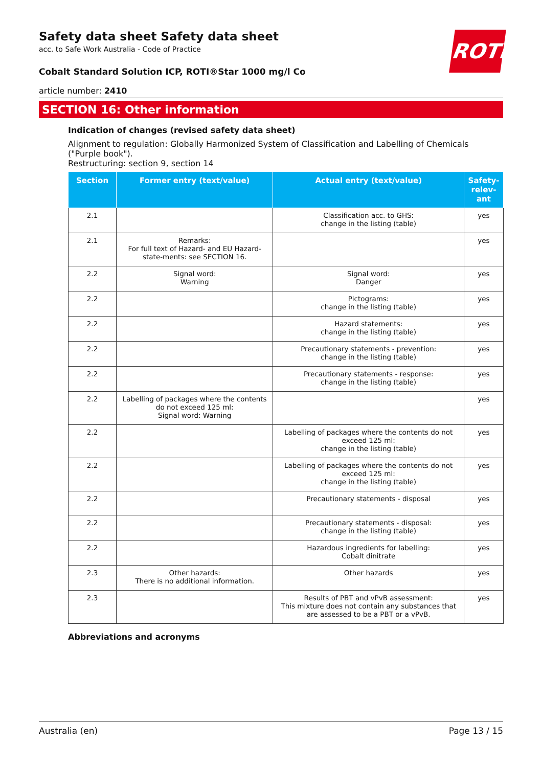ROTH
Safety data sheet Safety data sheet
acc. to Safe Work Australia - Code of Practice
Cobalt Standard Solution ICP, ROTI®Star 1000 mg/l Co
article number: 2410
SECTION 16: Other information
Indication of changes (revised safety data sheet)
Alignment to regulation: Globally Harmonized System of Classification and Labelling of Chemicals ("Purple book").
Restructuring: section 9, section 14
| Section | Former entry (text/value) | Actual entry (text/value) | Safety-relev-ant |
| --- | --- | --- | --- |
| 2.1 | | Classification acc. to GHS: change in the listing (table) | yes |
| 2.1 | Remarks: For full text of Hazard- and EU Hazard-state-ments: see SECTION 16. | | yes |
| 2.2 | Signal word: Warning | Signal word: Danger | yes |
| 2.2 | | Pictograms: change in the listing (table) | yes |
| 2.2 | | Hazard statements: change in the listing (table) | yes |
| 2.2 | | Precautionary statements - prevention: change in the listing (table) | yes |
| 2.2 | | Precautionary statements - response: change in the listing (table) | yes |
| 2.2 | Labelling of packages where the contents do not exceed 125 ml: Signal word: Warning | | yes |
| 2.2 | | Labelling of packages where the contents do not exceed 125 ml: change in the listing (table) | yes |
| 2.2 | | Labelling of packages where the contents do not exceed 125 ml: change in the listing (table) | yes |
| 2.2 | | Precautionary statements - disposal | yes |
| 2.2 | | Precautionary statements - disposal: change in the listing (table) | yes |
| 2.2 | | Hazardous ingredients for labelling: Cobalt dinitrate | yes |
| 2.3 | Other hazards: There is no additional information. | Other hazards | yes |
| 2.3 | | Results of PBT and vPvB assessment: This mixture does not contain any substances that are assessed to be a PBT or a vPvB. | yes |
Abbreviations and acronyms
Australia (en) Page 13 / 15